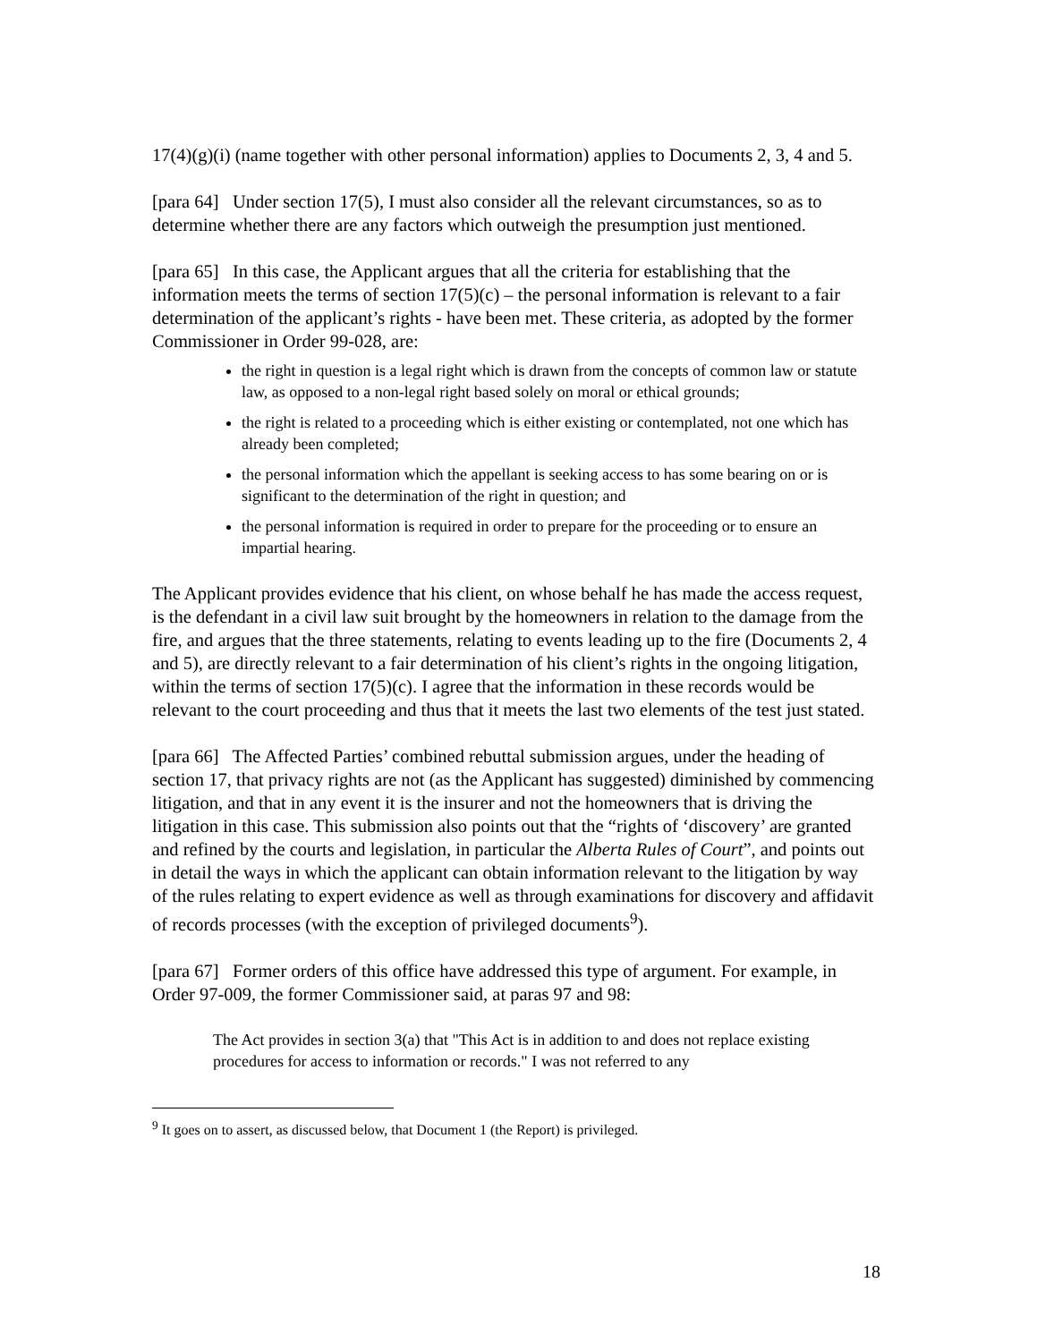17(4)(g)(i) (name together with other personal information) applies to Documents 2, 3, 4 and 5.
[para 64] Under section 17(5), I must also consider all the relevant circumstances, so as to determine whether there are any factors which outweigh the presumption just mentioned.
[para 65] In this case, the Applicant argues that all the criteria for establishing that the information meets the terms of section 17(5)(c) – the personal information is relevant to a fair determination of the applicant’s rights - have been met. These criteria, as adopted by the former Commissioner in Order 99-028, are:
the right in question is a legal right which is drawn from the concepts of common law or statute law, as opposed to a non-legal right based solely on moral or ethical grounds;
the right is related to a proceeding which is either existing or contemplated, not one which has already been completed;
the personal information which the appellant is seeking access to has some bearing on or is significant to the determination of the right in question; and
the personal information is required in order to prepare for the proceeding or to ensure an impartial hearing.
The Applicant provides evidence that his client, on whose behalf he has made the access request, is the defendant in a civil law suit brought by the homeowners in relation to the damage from the fire, and argues that the three statements, relating to events leading up to the fire (Documents 2, 4 and 5), are directly relevant to a fair determination of his client’s rights in the ongoing litigation, within the terms of section 17(5)(c). I agree that the information in these records would be relevant to the court proceeding and thus that it meets the last two elements of the test just stated.
[para 66] The Affected Parties’ combined rebuttal submission argues, under the heading of section 17, that privacy rights are not (as the Applicant has suggested) diminished by commencing litigation, and that in any event it is the insurer and not the homeowners that is driving the litigation in this case. This submission also points out that the “rights of ‘discovery’ are granted and refined by the courts and legislation, in particular the Alberta Rules of Court”, and points out in detail the ways in which the applicant can obtain information relevant to the litigation by way of the rules relating to expert evidence as well as through examinations for discovery and affidavit of records processes (with the exception of privileged documents<sup>9</sup>).
[para 67] Former orders of this office have addressed this type of argument. For example, in Order 97-009, the former Commissioner said, at paras 97 and 98:
The Act provides in section 3(a) that "This Act is in addition to and does not replace existing procedures for access to information or records." I was not referred to any
<sup>9</sup> It goes on to assert, as discussed below, that Document 1 (the Report) is privileged.
18